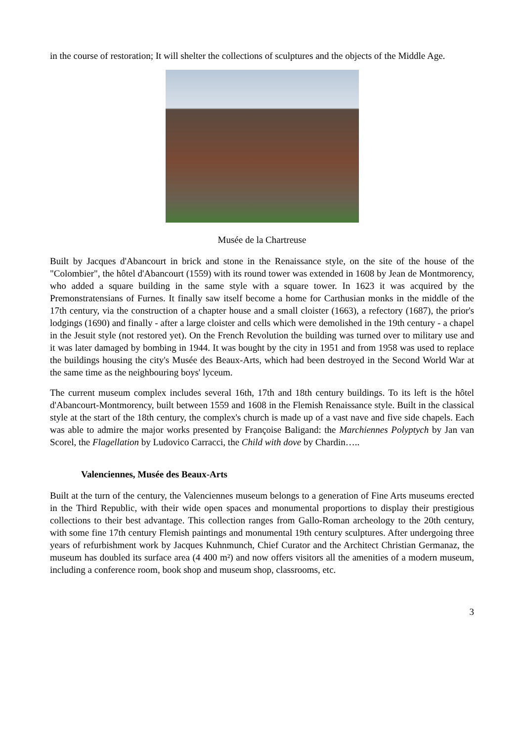in the course of restoration; It will shelter the collections of sculptures and the objects of the Middle Age.
Musée de la Chartreuse
Built by Jacques d'Abancourt in brick and stone in the Renaissance style, on the site of the house of the "Colombier", the hôtel d'Abancourt (1559) with its round tower was extended in 1608 by Jean de Montmorency, who added a square building in the same style with a square tower. In 1623 it was acquired by the Premonstratensians of Furnes. It finally saw itself become a home for Carthusian monks in the middle of the 17th century, via the construction of a chapter house and a small cloister (1663), a refectory (1687), the prior's lodgings (1690) and finally - after a large cloister and cells which were demolished in the 19th century - a chapel in the Jesuit style (not restored yet). On the French Revolution the building was turned over to military use and it was later damaged by bombing in 1944. It was bought by the city in 1951 and from 1958 was used to replace the buildings housing the city's Musée des Beaux-Arts, which had been destroyed in the Second World War at the same time as the neighbouring boys' lyceum.
The current museum complex includes several 16th, 17th and 18th century buildings. To its left is the hôtel d'Abancourt-Montmorency, built between 1559 and 1608 in the Flemish Renaissance style. Built in the classical style at the start of the 18th century, the complex's church is made up of a vast nave and five side chapels. Each was able to admire the major works presented by Françoise Baligand: the Marchiennes Polyptych by Jan van Scorel, the Flagellation by Ludovico Carracci, the Child with dove by Chardin…..
Valenciennes, Musée des Beaux-Arts
Built at the turn of the century, the Valenciennes museum belongs to a generation of Fine Arts museums erected in the Third Republic, with their wide open spaces and monumental proportions to display their prestigious collections to their best advantage. This collection ranges from Gallo-Roman archeology to the 20th century, with some fine 17th century Flemish paintings and monumental 19th century sculptures. After undergoing three years of refurbishment work by Jacques Kuhnmunch, Chief Curator and the Architect Christian Germanaz, the museum has doubled its surface area (4 400 m²) and now offers visitors all the amenities of a modern museum, including a conference room, book shop and museum shop, classrooms, etc.
3